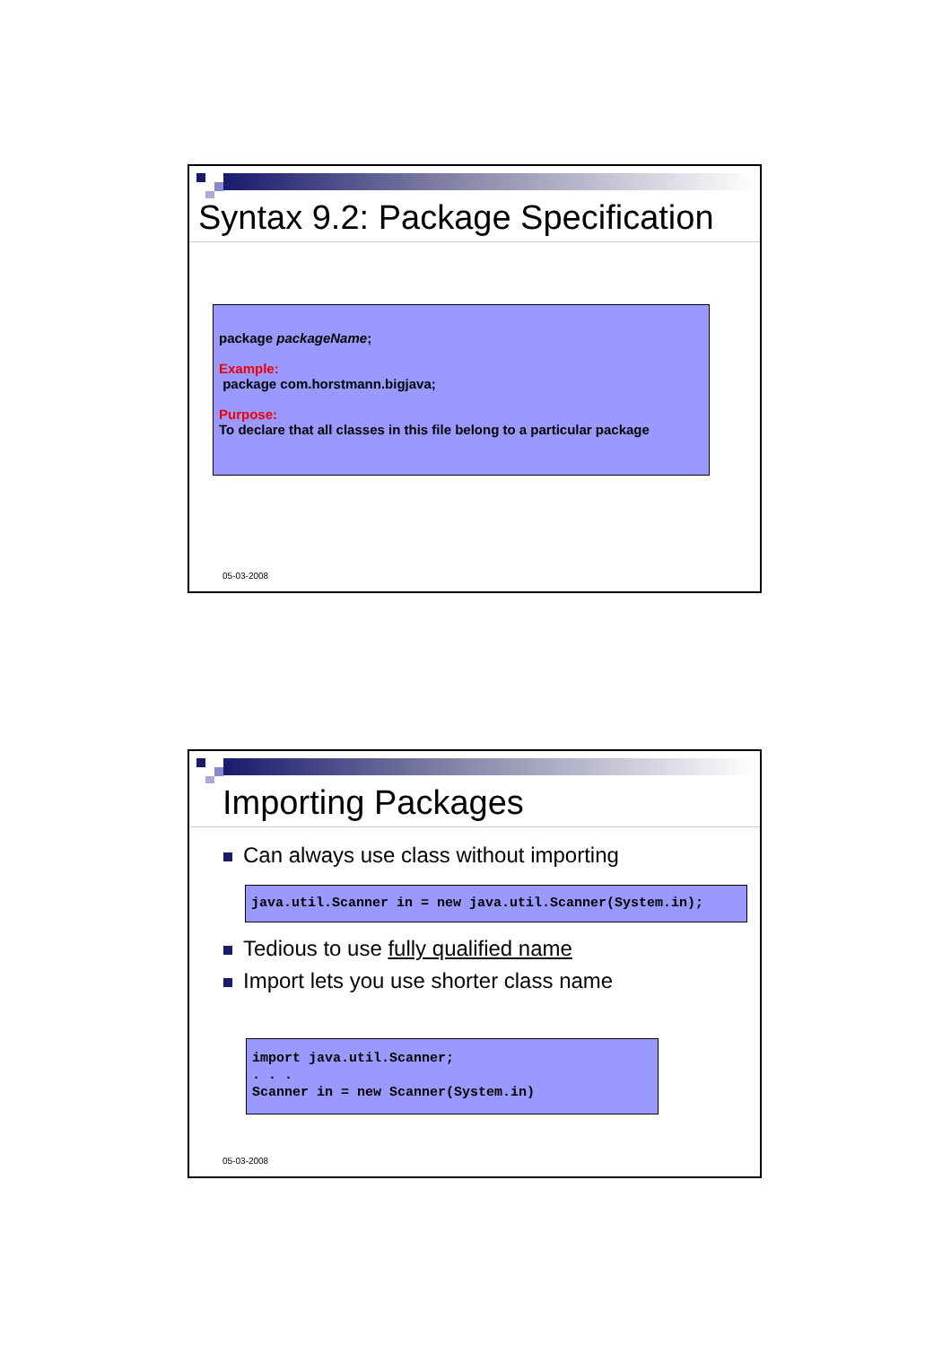Syntax 9.2: Package Specification
package packageName;
Example:
package com.horstmann.bigjava;
Purpose:
To declare that all classes in this file belong to a particular package
05-03-2008
Importing Packages
Can always use class without importing
java.util.Scanner in = new java.util.Scanner(System.in);
Tedious to use fully qualified name
Import lets you use shorter class name
import java.util.Scanner;
. . .
Scanner in = new Scanner(System.in)
05-03-2008